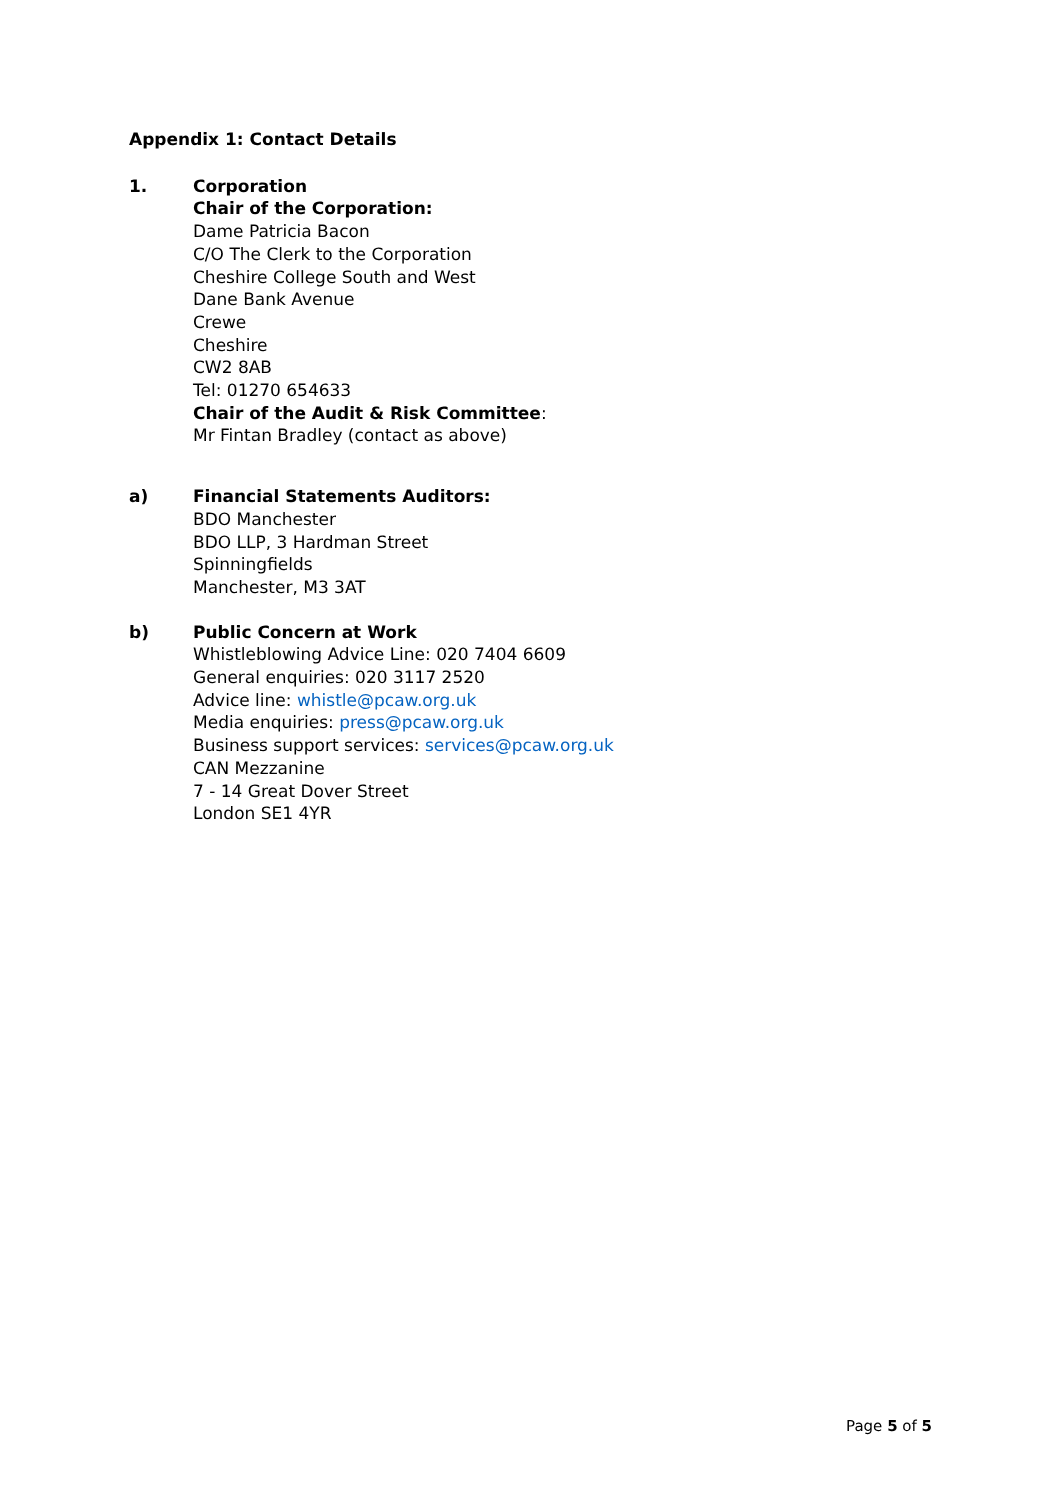Appendix 1: Contact Details
1. Corporation
Chair of the Corporation:
Dame Patricia Bacon
C/O The Clerk to the Corporation
Cheshire College South and West
Dane Bank Avenue
Crewe
Cheshire
CW2 8AB
Tel: 01270 654633
Chair of the Audit & Risk Committee:
Mr Fintan Bradley (contact as above)
a) Financial Statements Auditors:
BDO Manchester
BDO LLP, 3 Hardman Street
Spinningfields
Manchester, M3 3AT
b) Public Concern at Work
Whistleblowing Advice Line: 020 7404 6609
General enquiries: 020 3117 2520
Advice line: whistle@pcaw.org.uk
Media enquiries: press@pcaw.org.uk
Business support services: services@pcaw.org.uk
CAN Mezzanine
7 - 14 Great Dover Street
London SE1 4YR
Page 5 of 5